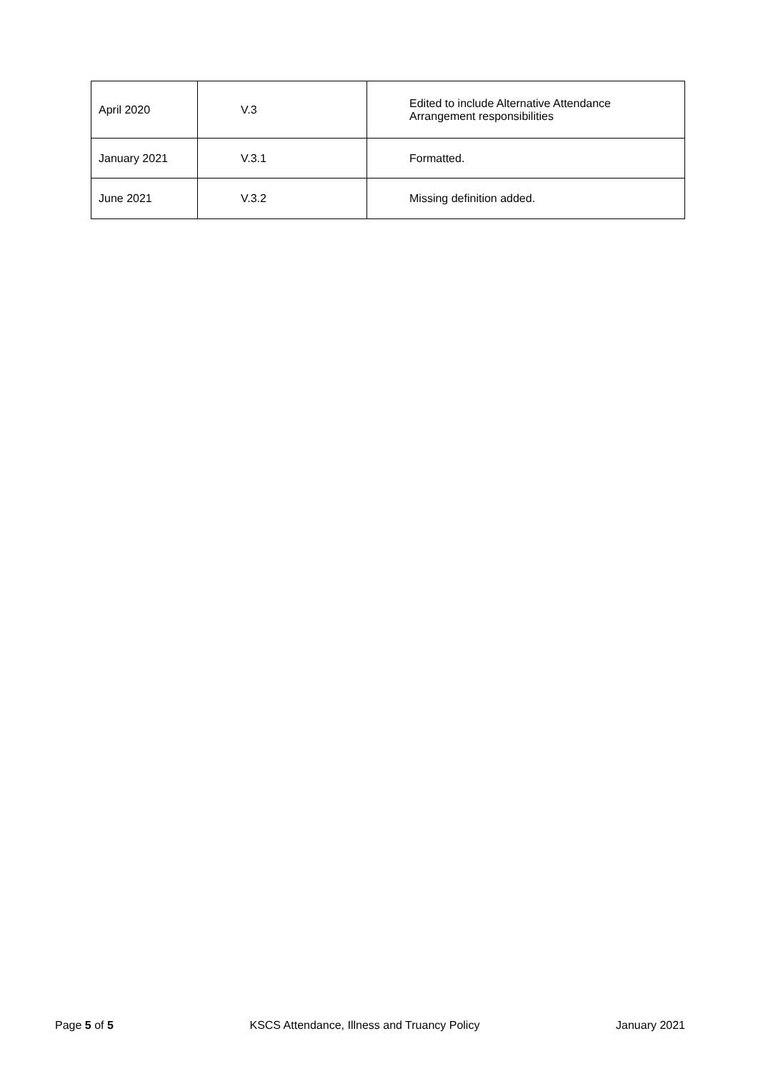| April 2020 | V.3 | Edited to include Alternative Attendance Arrangement responsibilities |
| January 2021 | V.3.1 | Formatted. |
| June 2021 | V.3.2 | Missing definition added. |
Page 5 of 5 KSCS Attendance, Illness and Truancy Policy January 2021